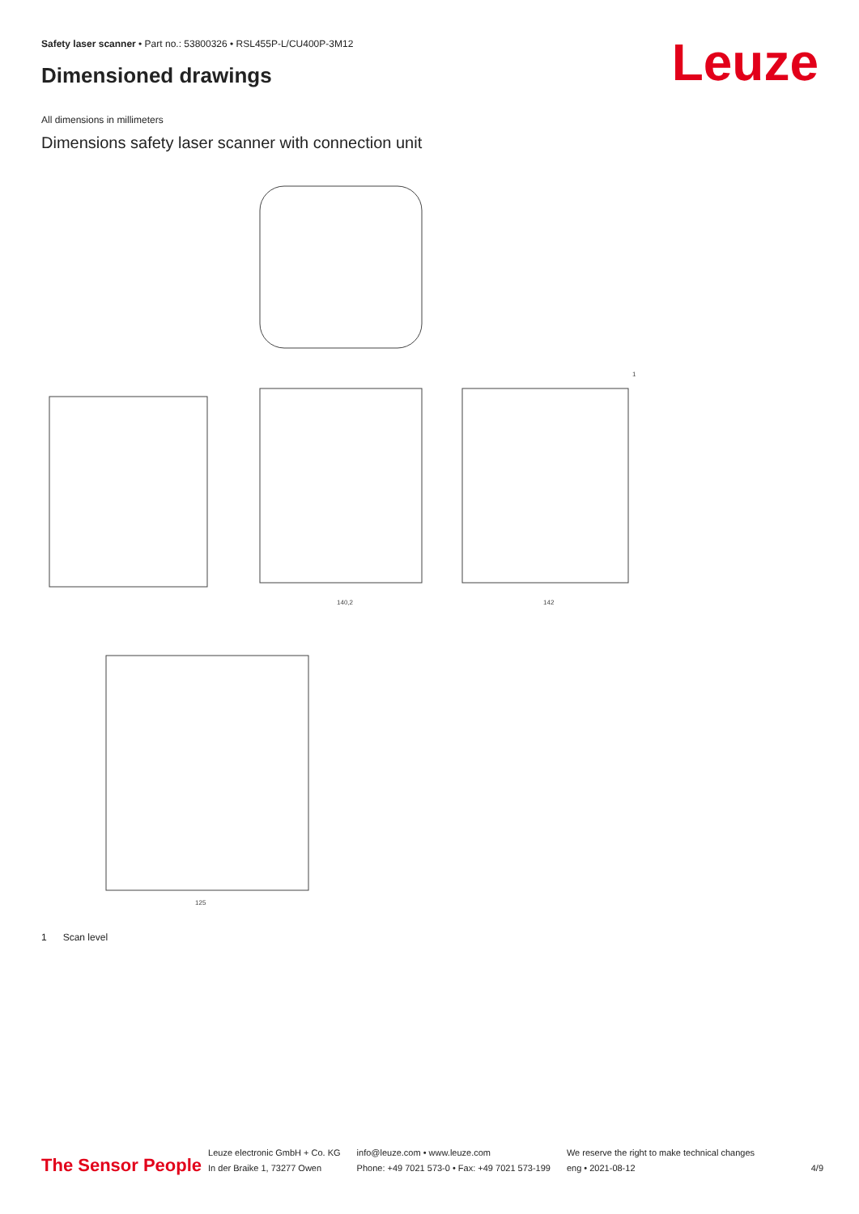Safety laser scanner • Part no.: 53800326 • RSL455P-L/CU400P-3M12
Dimensioned drawings Leuze
All dimensions in millimeters
Dimensions safety laser scanner with connection unit
140,2
142
125
1
1 Scan level
The Sensor People
Leuze electronic GmbH + Co. KG
In der Braike 1, 73277 Owen
info@leuze.com • www.leuze.com
Phone: +49 7021 573-0 • Fax: +49 7021 573-199
We reserve the right to make technical changes
eng • 2021-08-12
4/9